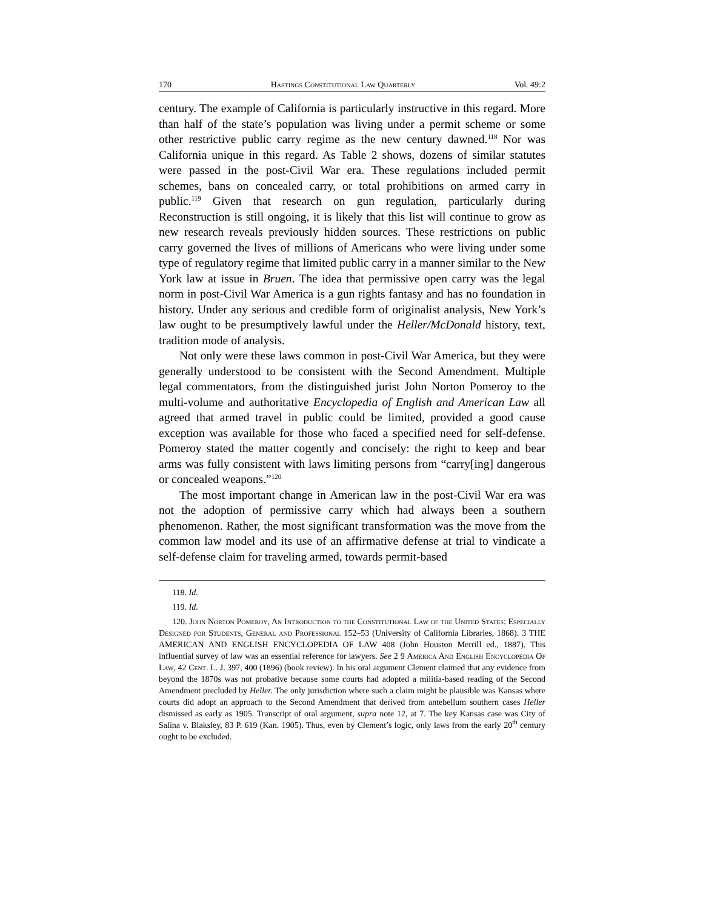170 Hastings Constitutional Law Quarterly Vol. 49:2
century. The example of California is particularly instructive in this regard. More than half of the state’s population was living under a permit scheme or some other restrictive public carry regime as the new century dawned.<sup>118</sup> Nor was California unique in this regard. As Table 2 shows, dozens of similar statutes were passed in the post-Civil War era. These regulations included permit schemes, bans on concealed carry, or total prohibitions on armed carry in public.<sup>119</sup> Given that research on gun regulation, particularly during Reconstruction is still ongoing, it is likely that this list will continue to grow as new research reveals previously hidden sources. These restrictions on public carry governed the lives of millions of Americans who were living under some type of regulatory regime that limited public carry in a manner similar to the New York law at issue in Bruen. The idea that permissive open carry was the legal norm in post-Civil War America is a gun rights fantasy and has no foundation in history. Under any serious and credible form of originalist analysis, New York’s law ought to be presumptively lawful under the Heller/McDonald history, text, tradition mode of analysis.
Not only were these laws common in post-Civil War America, but they were generally understood to be consistent with the Second Amendment. Multiple legal commentators, from the distinguished jurist John Norton Pomeroy to the multi-volume and authoritative Encyclopedia of English and American Law all agreed that armed travel in public could be limited, provided a good cause exception was available for those who faced a specified need for self-defense. Pomeroy stated the matter cogently and concisely: the right to keep and bear arms was fully consistent with laws limiting persons from “carry[ing] dangerous or concealed weapons.”<sup>120</sup>
The most important change in American law in the post-Civil War era was not the adoption of permissive carry which had always been a southern phenomenon. Rather, the most significant transformation was the move from the common law model and its use of an affirmative defense at trial to vindicate a self-defense claim for traveling armed, towards permit-based
118. Id.
119. Id.
120. John Norton Pomeroy, An Introduction to the Constitutional Law of the United States: Especially Designed for Students, General and Professional 152–53 (University of California Libraries, 1868). 3 THE AMERICAN AND ENGLISH ENCYCLOPEDIA OF LAW 408 (John Houston Merrill ed., 1887). This influential survey of law was an essential reference for lawyers. See 2 9 America And English Encyclopedia Of Law, 42 Cent. L. J. 397, 400 (1896) (book review). In his oral argument Clement claimed that any evidence from beyond the 1870s was not probative because some courts had adopted a militia-based reading of the Second Amendment precluded by Heller. The only jurisdiction where such a claim might be plausible was Kansas where courts did adopt an approach to the Second Amendment that derived from antebellum southern cases Heller dismissed as early as 1905. Transcript of oral argument, supra note 12, at 7. The key Kansas case was City of Salina v. Blaksley, 83 P. 619 (Kan. 1905). Thus, even by Clement’s logic, only laws from the early 20<sup>th</sup> century ought to be excluded.